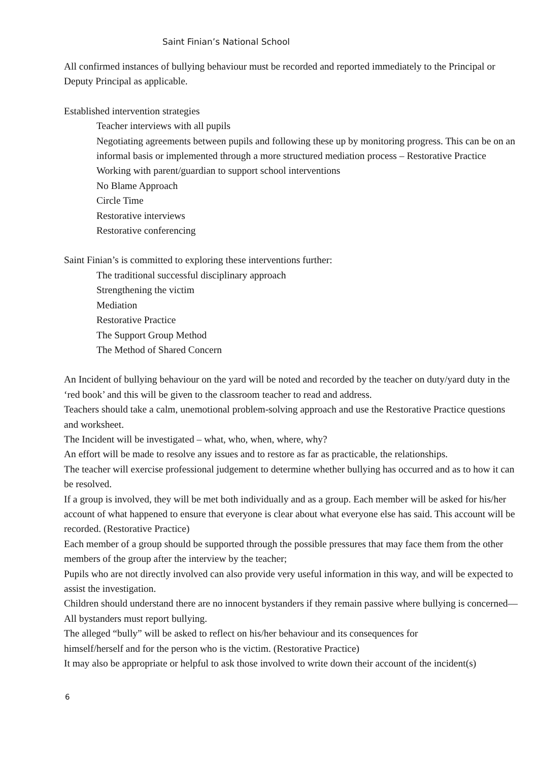Saint Finian’s National School
All confirmed instances of bullying behaviour must be recorded and reported immediately to the Principal or Deputy Principal as applicable.
Established intervention strategies
Teacher interviews with all pupils
Negotiating agreements between pupils and following these up by monitoring progress. This can be on an informal basis or implemented through a more structured mediation process – Restorative Practice
Working with parent/guardian to support school interventions
No Blame Approach
Circle Time
Restorative interviews
Restorative conferencing
Saint Finian’s is committed to exploring these interventions further:
The traditional successful disciplinary approach
Strengthening the victim
Mediation
Restorative Practice
The Support Group Method
The Method of Shared Concern
An Incident of bullying behaviour on the yard will be noted and recorded by the teacher on duty/yard duty in the ‘red book’ and this will be given to the classroom teacher to read and address.
Teachers should take a calm, unemotional problem-solving approach and use the Restorative Practice questions and worksheet.
The Incident will be investigated – what, who, when, where, why?
An effort will be made to resolve any issues and to restore as far as practicable, the relationships.
The teacher will exercise professional judgement to determine whether bullying has occurred and as to how it can be resolved.
If a group is involved, they will be met both individually and as a group. Each member will be asked for his/her account of what happened to ensure that everyone is clear about what everyone else has said. This account will be recorded. (Restorative Practice)
Each member of a group should be supported through the possible pressures that may face them from the other members of the group after the interview by the teacher;
Pupils who are not directly involved can also provide very useful information in this way, and will be expected to assist the investigation.
Children should understand there are no innocent bystanders if they remain passive where bullying is concerned—All bystanders must report bullying.
The alleged “bully” will be asked to reflect on his/her behaviour and its consequences for
himself/herself and for the person who is the victim. (Restorative Practice)
It may also be appropriate or helpful to ask those involved to write down their account of the incident(s)
6